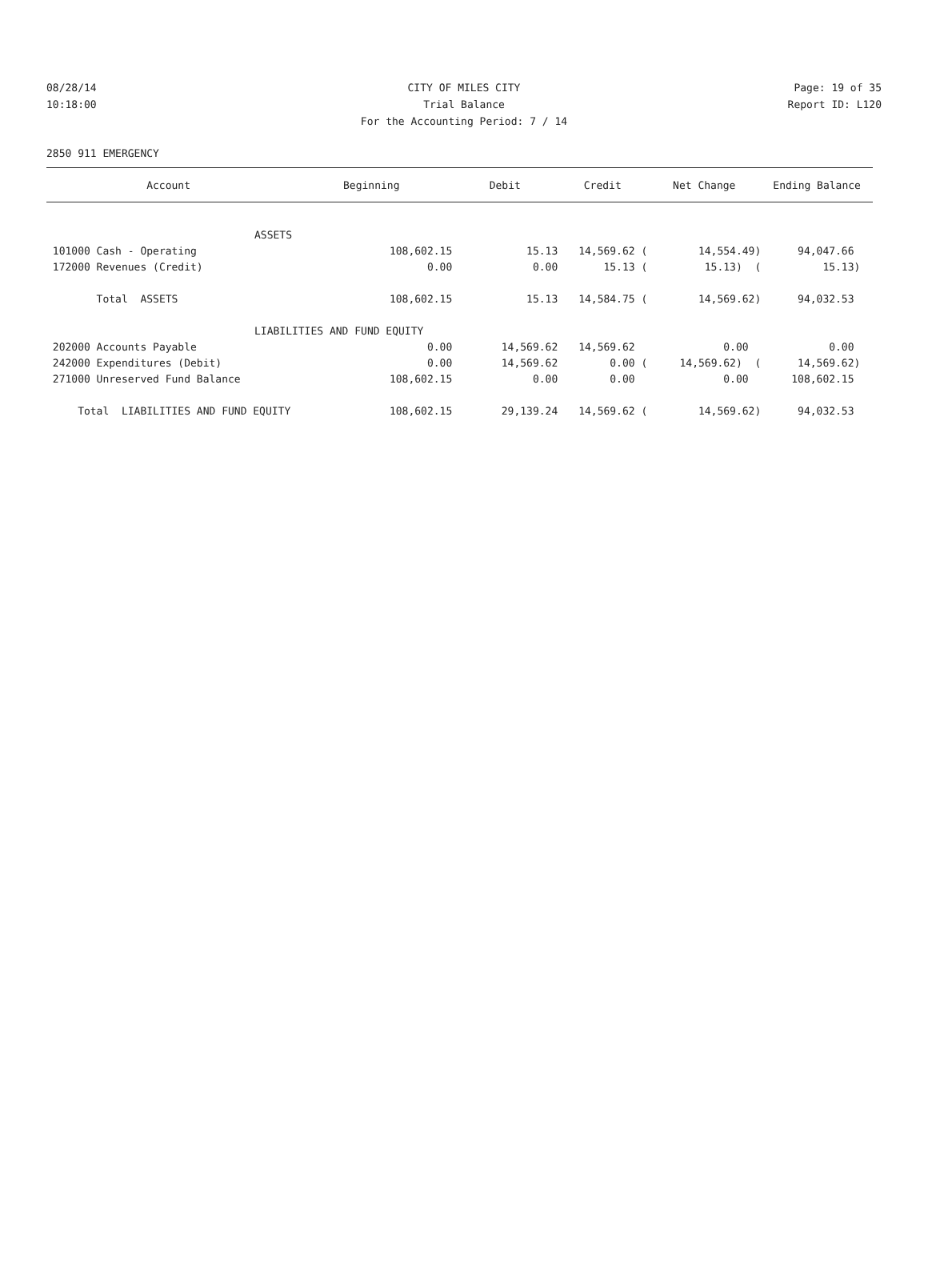08/28/14 CITY OF MILES CITY Page: 19 of 35
10:18:00 Trial Balance Report ID: L120
For the Accounting Period: 7 / 14
2850 911 EMERGENCY
| Account | Beginning | Debit | Credit | Net Change | Ending Balance |
| --- | --- | --- | --- | --- | --- |
| ASSETS | | | | | |
| 101000 Cash - Operating | 108,602.15 | 15.13 | 14,569.62 ( | 14,554.49) | 94,047.66 |
| 172000 Revenues (Credit) | 0.00 | 0.00 | 15.13 ( | 15.13) ( | 15.13) |
| Total ASSETS | 108,602.15 | 15.13 | 14,584.75 ( | 14,569.62) | 94,032.53 |
| LIABILITIES AND FUND EQUITY | | | | | |
| 202000 Accounts Payable | 0.00 | 14,569.62 | 14,569.62 | 0.00 | 0.00 |
| 242000 Expenditures (Debit) | 0.00 | 14,569.62 | 0.00 ( | 14,569.62) ( | 14,569.62) |
| 271000 Unreserved Fund Balance | 108,602.15 | 0.00 | 0.00 | 0.00 | 108,602.15 |
| Total LIABILITIES AND FUND EQUITY | 108,602.15 | 29,139.24 | 14,569.62 ( | 14,569.62) | 94,032.53 |